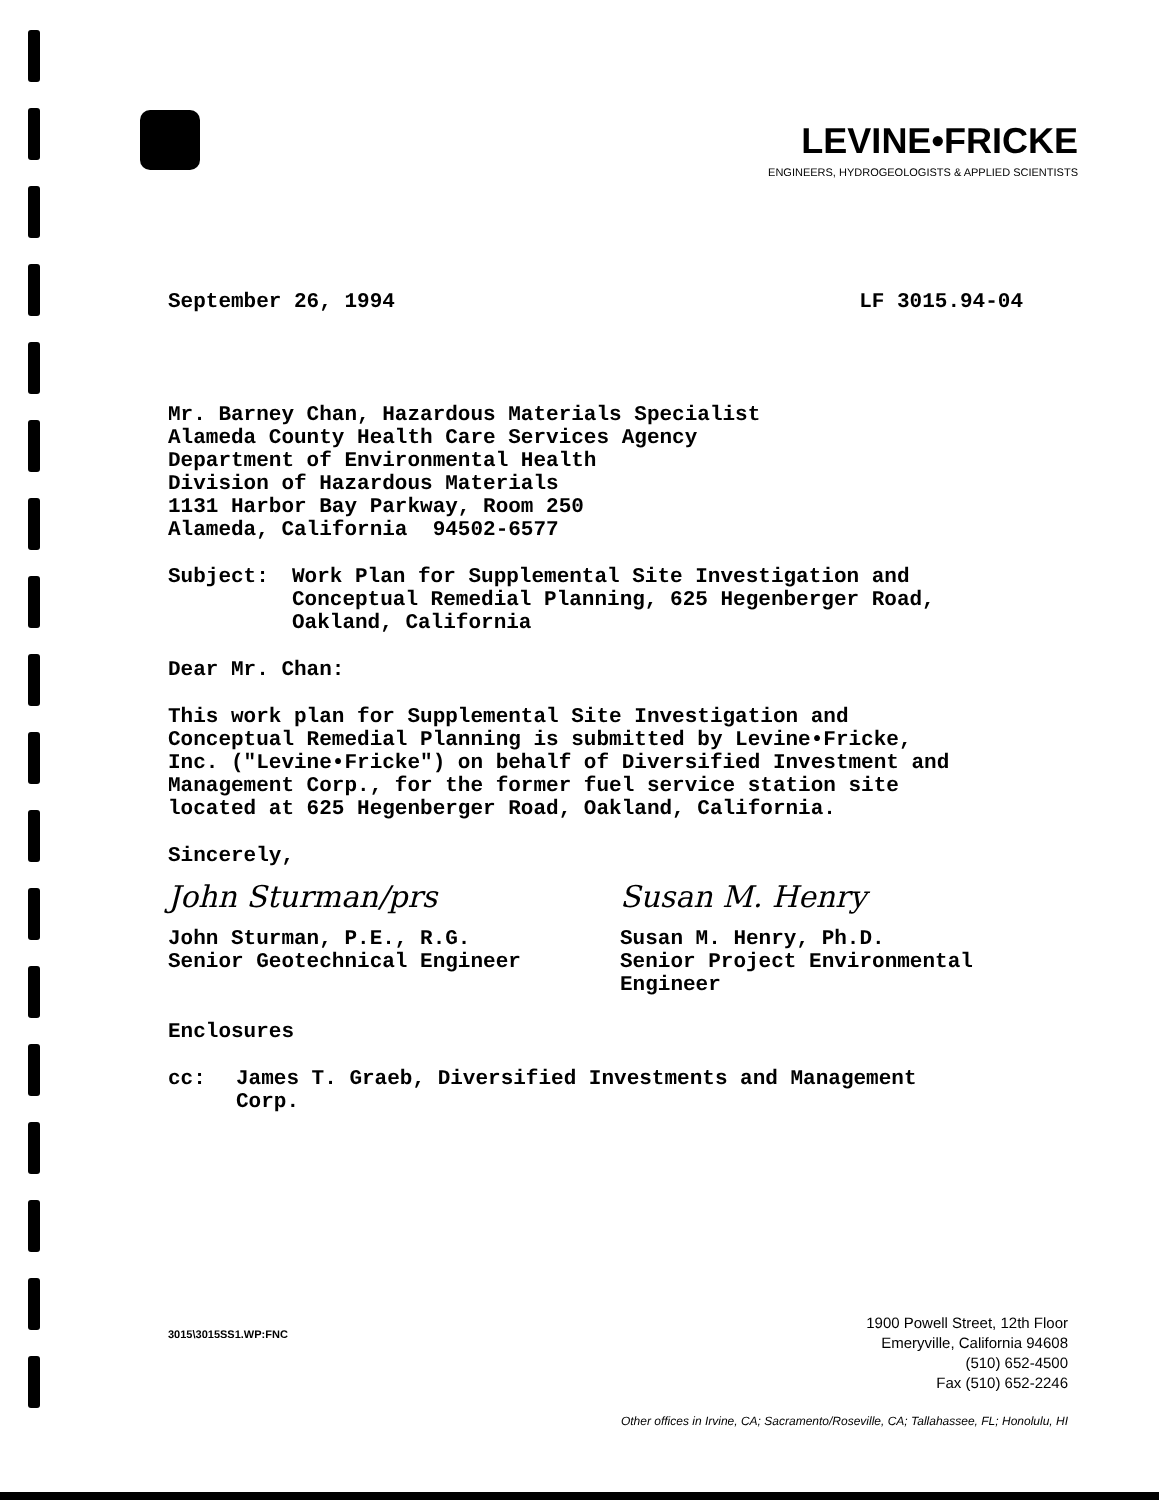LEVINE•FRICKE
ENGINEERS, HYDROGEOLOGISTS & APPLIED SCIENTISTS
September 26, 1994 LF 3015.94-04
Mr. Barney Chan, Hazardous Materials Specialist
Alameda County Health Care Services Agency
Department of Environmental Health
Division of Hazardous Materials
1131 Harbor Bay Parkway, Room 250
Alameda, California 94502-6577
Subject: Work Plan for Supplemental Site Investigation and
Conceptual Remedial Planning, 625 Hegenberger Road,
Oakland, California
Dear Mr. Chan:
This work plan for Supplemental Site Investigation and
Conceptual Remedial Planning is submitted by Levine•Fricke,
Inc. ("Levine•Fricke") on behalf of Diversified Investment and
Management Corp., for the former fuel service station site
located at 625 Hegenberger Road, Oakland, California.
Sincerely,
John Sturman/prs
John Sturman, P.E., R.G.
Senior Geotechnical Engineer
Susan M. Henry
Susan M. Henry, Ph.D.
Senior Project Environmental
Engineer
Enclosures
cc: James T. Graeb, Diversified Investments and Management
Corp.
3015\3015SS1.WP:FNC
1900 Powell Street, 12th Floor
Emeryville, California 94608
(510) 652-4500
Fax (510) 652-2246
Other offices in Irvine, CA; Sacramento/Roseville, CA; Tallahassee, FL; Honolulu, HI